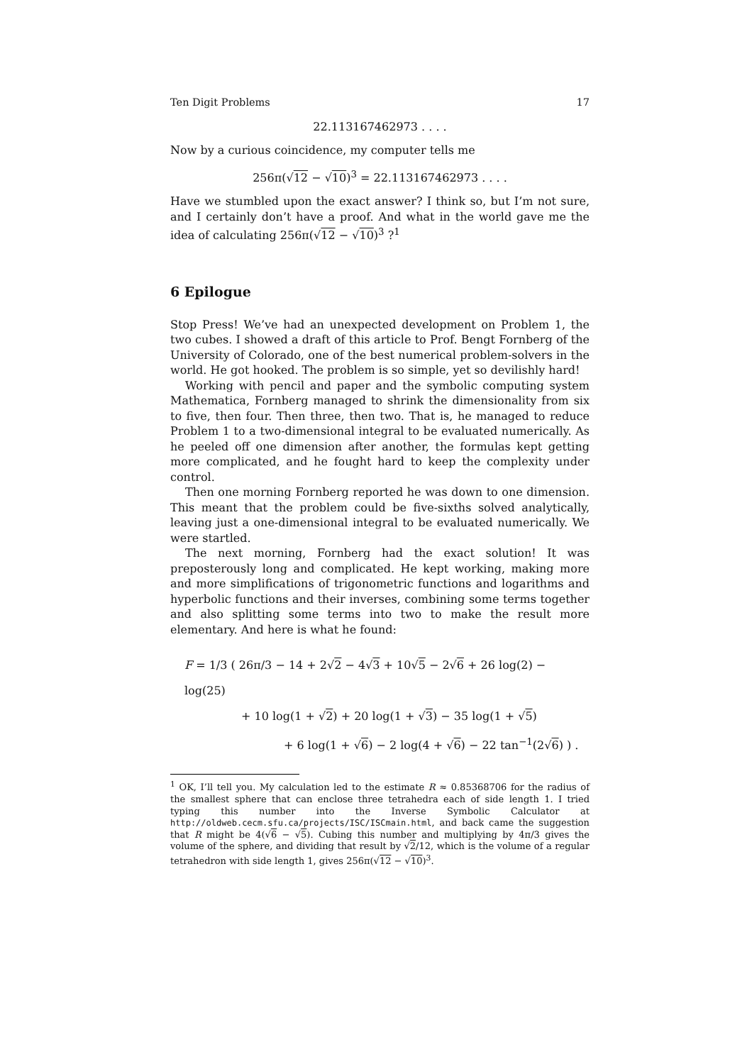Ten Digit Problems 17
22.113167462973 . . . .
Now by a curious coincidence, my computer tells me
256π(√12 − √10)<sup>3</sup> = 22.113167462973 . . . .
Have we stumbled upon the exact answer? I think so, but I’m not sure, and I certainly don’t have a proof. And what in the world gave me the idea of calculating 256π(√12 − √10)<sup>3</sup> ?<sup>1</sup>
6 Epilogue
Stop Press! We’ve had an unexpected development on Problem 1, the two cubes. I showed a draft of this article to Prof. Bengt Fornberg of the University of Colorado, one of the best numerical problem-solvers in the world. He got hooked. The problem is so simple, yet so devilishly hard!
Working with pencil and paper and the symbolic computing system Mathematica, Fornberg managed to shrink the dimensionality from six to five, then four. Then three, then two. That is, he managed to reduce Problem 1 to a two-dimensional integral to be evaluated numerically. As he peeled off one dimension after another, the formulas kept getting more complicated, and he fought hard to keep the complexity under control.
Then one morning Fornberg reported he was down to one dimension. This meant that the problem could be five-sixths solved analytically, leaving just a one-dimensional integral to be evaluated numerically. We were startled.
The next morning, Fornberg had the exact solution! It was preposterously long and complicated. He kept working, making more and more simplifications of trigonometric functions and logarithms and hyperbolic functions and their inverses, combining some terms together and also splitting some terms into two to make the result more elementary. And here is what he found:
F = 1/3 ( 26π/3 − 14 + 2√2 − 4√3 + 10√5 − 2√6 + 26 log(2) − log(25)
+ 10 log(1 + √2) + 20 log(1 + √3) − 35 log(1 + √5)
+ 6 log(1 + √6) − 2 log(4 + √6) − 22 tan<sup>−1</sup>(2√6) ) .
<sup>1</sup> OK, I’ll tell you. My calculation led to the estimate R ≈ 0.85368706 for the radius of the smallest sphere that can enclose three tetrahedra each of side length 1. I tried typing this number into the Inverse Symbolic Calculator at http://oldweb.cecm.sfu.ca/projects/ISC/ISCmain.html, and back came the suggestion that R might be 4(√6 − √5). Cubing this number and multiplying by 4π/3 gives the volume of the sphere, and dividing that result by √2/12, which is the volume of a regular tetrahedron with side length 1, gives 256π(√12 − √10)<sup>3</sup>.